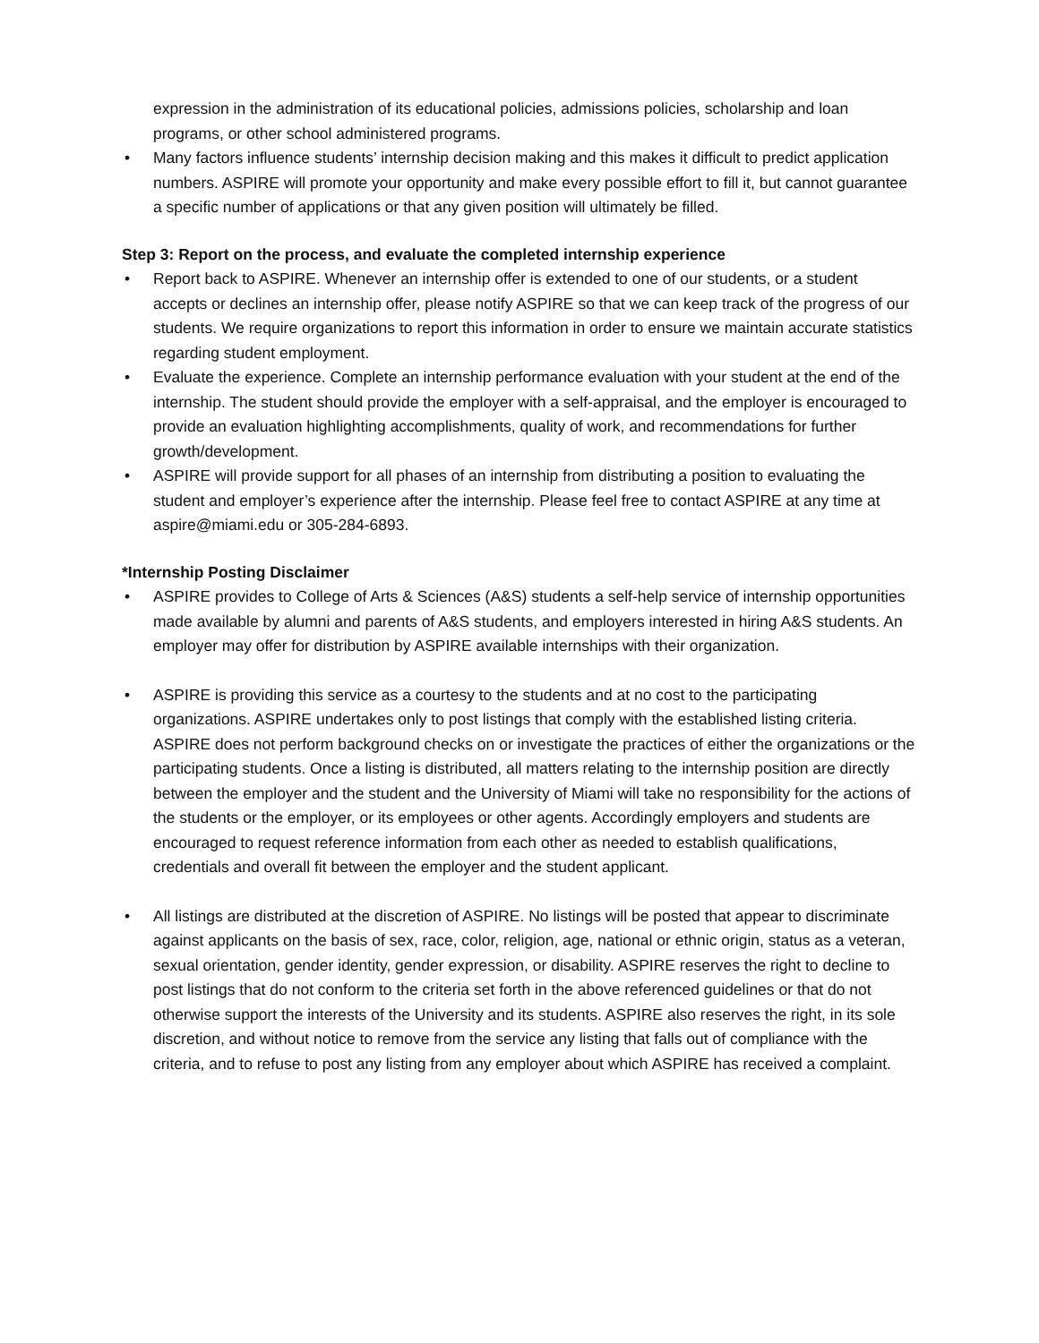expression in the administration of its educational policies, admissions policies, scholarship and loan programs, or other school administered programs.
• Many factors influence students’ internship decision making and this makes it difficult to predict application numbers. ASPIRE will promote your opportunity and make every possible effort to fill it, but cannot guarantee a specific number of applications or that any given position will ultimately be filled.
Step 3: Report on the process, and evaluate the completed internship experience
• Report back to ASPIRE. Whenever an internship offer is extended to one of our students, or a student accepts or declines an internship offer, please notify ASPIRE so that we can keep track of the progress of our students. We require organizations to report this information in order to ensure we maintain accurate statistics regarding student employment.
• Evaluate the experience. Complete an internship performance evaluation with your student at the end of the internship. The student should provide the employer with a self-appraisal, and the employer is encouraged to provide an evaluation highlighting accomplishments, quality of work, and recommendations for further growth/development.
• ASPIRE will provide support for all phases of an internship from distributing a position to evaluating the student and employer’s experience after the internship. Please feel free to contact ASPIRE at any time at aspire@miami.edu or 305-284-6893.
*Internship Posting Disclaimer
• ASPIRE provides to College of Arts & Sciences (A&S) students a self-help service of internship opportunities made available by alumni and parents of A&S students, and employers interested in hiring A&S students. An employer may offer for distribution by ASPIRE available internships with their organization.
• ASPIRE is providing this service as a courtesy to the students and at no cost to the participating organizations. ASPIRE undertakes only to post listings that comply with the established listing criteria. ASPIRE does not perform background checks on or investigate the practices of either the organizations or the participating students. Once a listing is distributed, all matters relating to the internship position are directly between the employer and the student and the University of Miami will take no responsibility for the actions of the students or the employer, or its employees or other agents. Accordingly employers and students are encouraged to request reference information from each other as needed to establish qualifications, credentials and overall fit between the employer and the student applicant.
• All listings are distributed at the discretion of ASPIRE. No listings will be posted that appear to discriminate against applicants on the basis of sex, race, color, religion, age, national or ethnic origin, status as a veteran, sexual orientation, gender identity, gender expression, or disability. ASPIRE reserves the right to decline to post listings that do not conform to the criteria set forth in the above referenced guidelines or that do not otherwise support the interests of the University and its students. ASPIRE also reserves the right, in its sole discretion, and without notice to remove from the service any listing that falls out of compliance with the criteria, and to refuse to post any listing from any employer about which ASPIRE has received a complaint.